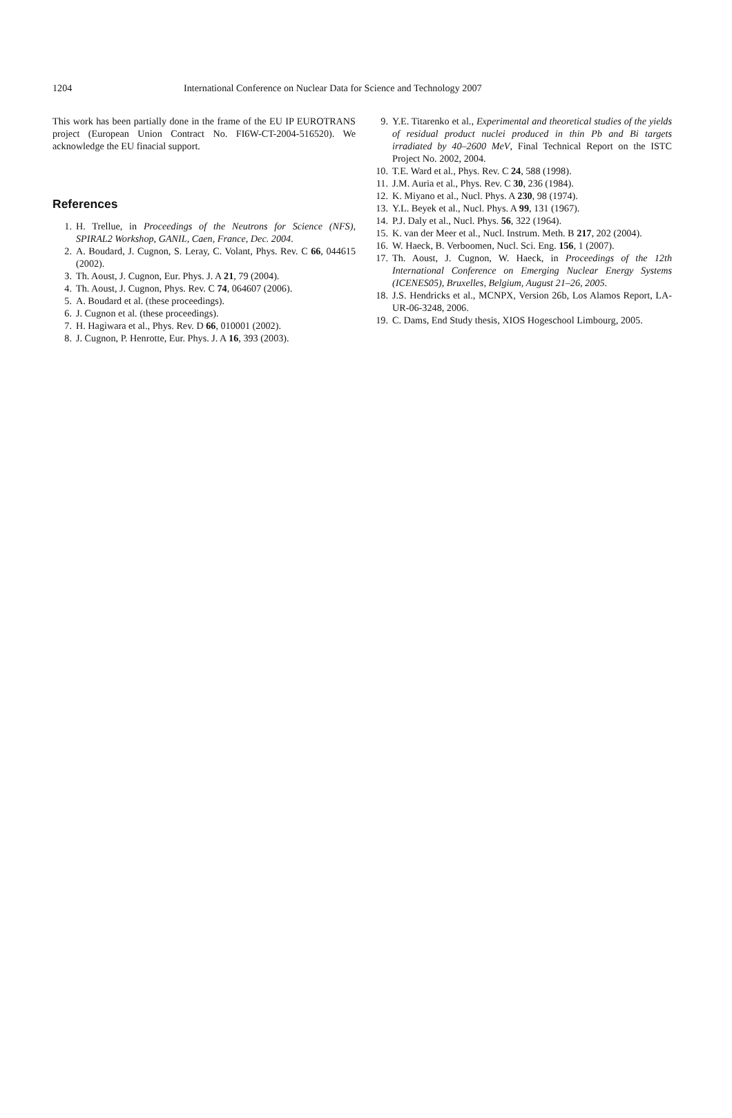1204 International Conference on Nuclear Data for Science and Technology 2007
This work has been partially done in the frame of the EU IP EUROTRANS project (European Union Contract No. FI6W-CT-2004-516520). We acknowledge the EU finacial support.
References
1. H. Trellue, in Proceedings of the Neutrons for Science (NFS), SPIRAL2 Workshop, GANIL, Caen, France, Dec. 2004.
2. A. Boudard, J. Cugnon, S. Leray, C. Volant, Phys. Rev. C 66, 044615 (2002).
3. Th. Aoust, J. Cugnon, Eur. Phys. J. A 21, 79 (2004).
4. Th. Aoust, J. Cugnon, Phys. Rev. C 74, 064607 (2006).
5. A. Boudard et al. (these proceedings).
6. J. Cugnon et al. (these proceedings).
7. H. Hagiwara et al., Phys. Rev. D 66, 010001 (2002).
8. J. Cugnon, P. Henrotte, Eur. Phys. J. A 16, 393 (2003).
9. Y.E. Titarenko et al., Experimental and theoretical studies of the yields of residual product nuclei produced in thin Pb and Bi targets irradiated by 40–2600 MeV, Final Technical Report on the ISTC Project No. 2002, 2004.
10. T.E. Ward et al., Phys. Rev. C 24, 588 (1998).
11. J.M. Auria et al., Phys. Rev. C 30, 236 (1984).
12. K. Miyano et al., Nucl. Phys. A 230, 98 (1974).
13. Y.L. Beyek et al., Nucl. Phys. A 99, 131 (1967).
14. P.J. Daly et al., Nucl. Phys. 56, 322 (1964).
15. K. van der Meer et al., Nucl. Instrum. Meth. B 217, 202 (2004).
16. W. Haeck, B. Verboomen, Nucl. Sci. Eng. 156, 1 (2007).
17. Th. Aoust, J. Cugnon, W. Haeck, in Proceedings of the 12th International Conference on Emerging Nuclear Energy Systems (ICENES05), Bruxelles, Belgium, August 21–26, 2005.
18. J.S. Hendricks et al., MCNPX, Version 26b, Los Alamos Report, LA-UR-06-3248, 2006.
19. C. Dams, End Study thesis, XIOS Hogeschool Limbourg, 2005.